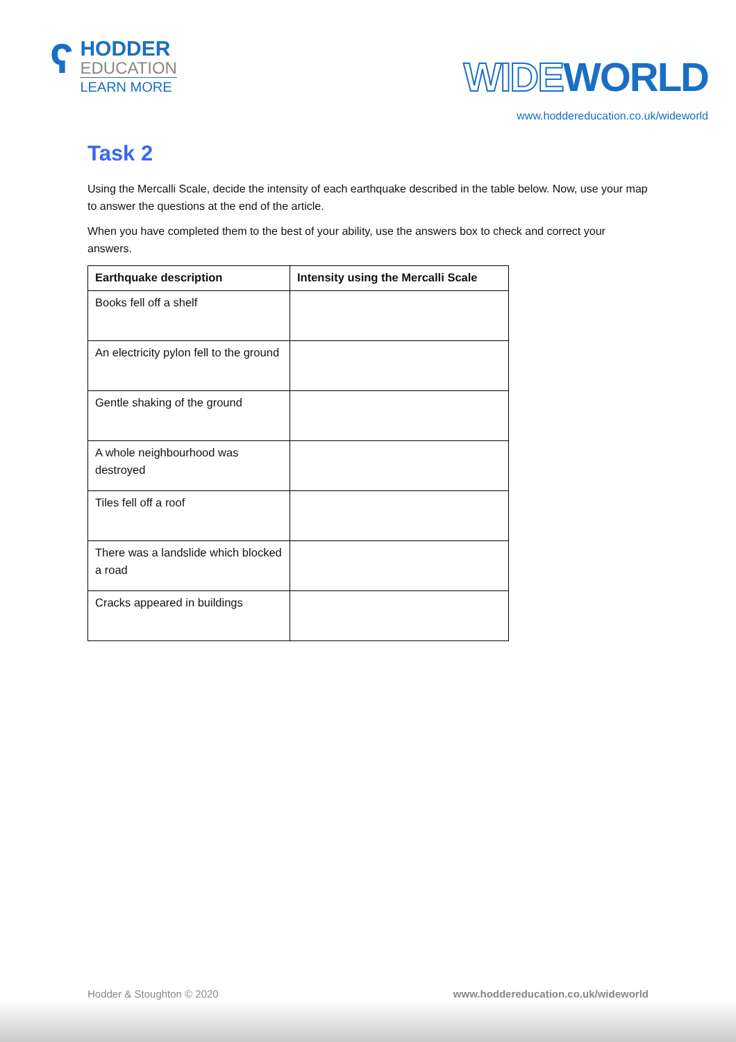ʕ
HODDER
EDUCATION
LEARN MORE
WIDEWORLD
www.hoddereducation.co.uk/wideworld
Task 2
Using the Mercalli Scale, decide the intensity of each earthquake described in the table below. Now, use your map to answer the questions at the end of the article.
When you have completed them to the best of your ability, use the answers box to check and correct your answers.
| Earthquake description | Intensity using the Mercalli Scale |
| --- | --- |
| Books fell off a shelf | |
| An electricity pylon fell to the ground | |
| Gentle shaking of the ground | |
| A whole neighbourhood was destroyed | |
| Tiles fell off a roof | |
| There was a landslide which blocked a road | |
| Cracks appeared in buildings | |
Hodder & Stoughton © 2020 www.hoddereducation.co.uk/wideworld